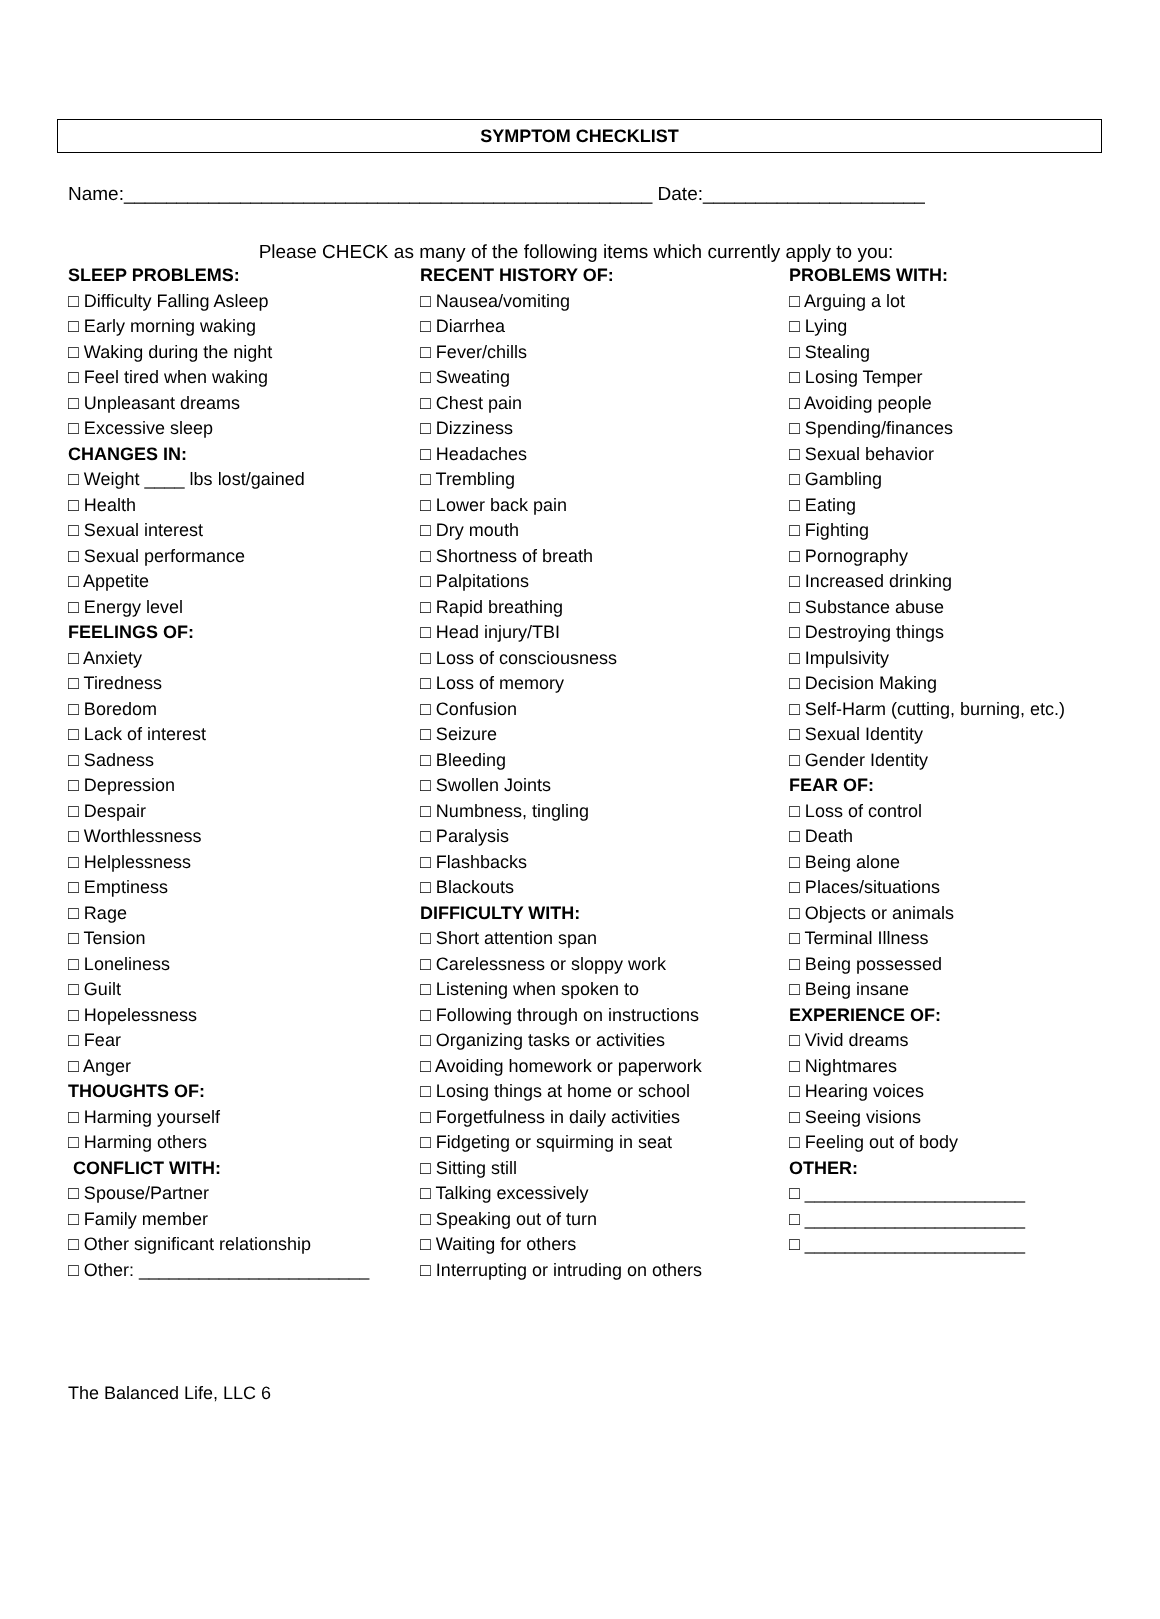SYMPTOM CHECKLIST
Name:__________________________________________________ Date:_____________________
Please CHECK as many of the following items which currently apply to you:
SLEEP PROBLEMS:
□ Difficulty Falling Asleep
□ Early morning waking
□ Waking during the night
□ Feel tired when waking
□ Unpleasant dreams
□ Excessive sleep
CHANGES IN:
□ Weight ____ lbs lost/gained
□ Health
□ Sexual interest
□ Sexual performance
□ Appetite
□ Energy level
FEELINGS OF:
□ Anxiety
□ Tiredness
□ Boredom
□ Lack of interest
□ Sadness
□ Depression
□ Despair
□ Worthlessness
□ Helplessness
□ Emptiness
□ Rage
□ Tension
□ Loneliness
□ Guilt
□ Hopelessness
□ Fear
□ Anger
THOUGHTS OF:
□ Harming yourself
□ Harming others
CONFLICT WITH:
□ Spouse/Partner
□ Family member
□ Other significant relationship
□ Other: _______________________
RECENT HISTORY OF:
□ Nausea/vomiting
□ Diarrhea
□ Fever/chills
□ Sweating
□ Chest pain
□ Dizziness
□ Headaches
□ Trembling
□ Lower back pain
□ Dry mouth
□ Shortness of breath
□ Palpitations
□ Rapid breathing
□ Head injury/TBI
□ Loss of consciousness
□ Loss of memory
□ Confusion
□ Seizure
□ Bleeding
□ Swollen Joints
□ Numbness, tingling
□ Paralysis
□ Flashbacks
□ Blackouts
DIFFICULTY WITH:
□ Short attention span
□ Carelessness or sloppy work
□ Listening when spoken to
□ Following through on instructions
□ Organizing tasks or activities
□ Avoiding homework or paperwork
□ Losing things at home or school
□ Forgetfulness in daily activities
□ Fidgeting or squirming in seat
□ Sitting still
□ Talking excessively
□ Speaking out of turn
□ Waiting for others
□ Interrupting or intruding on others
PROBLEMS WITH:
□ Arguing a lot
□ Lying
□ Stealing
□ Losing Temper
□ Avoiding people
□ Spending/finances
□ Sexual behavior
□ Gambling
□ Eating
□ Fighting
□ Pornography
□ Increased drinking
□ Substance abuse
□ Destroying things
□ Impulsivity
□ Decision Making
□ Self-Harm (cutting, burning, etc.)
□ Sexual Identity
□ Gender Identity
FEAR OF:
□ Loss of control
□ Death
□ Being alone
□ Places/situations
□ Objects or animals
□ Terminal Illness
□ Being possessed
□ Being insane
EXPERIENCE OF:
□ Vivid dreams
□ Nightmares
□ Hearing voices
□ Seeing visions
□ Feeling out of body
OTHER:
□ ______________________
□ ______________________
□ ______________________
The Balanced Life, LLC 6